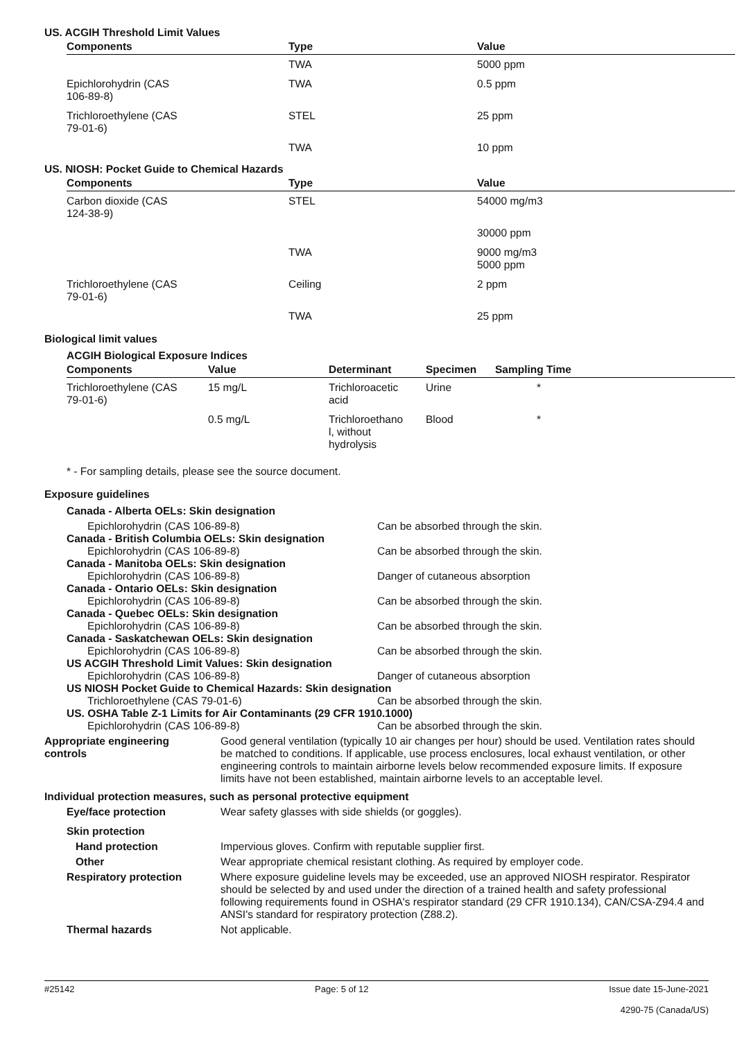US. ACGIH Threshold Limit Values
| Components | Type | Value |
| --- | --- | --- |
| | TWA | 5000 ppm |
| Epichlorohydrin (CAS 106-89-8) | TWA | 0.5 ppm |
| Trichloroethylene (CAS 79-01-6) | STEL | 25 ppm |
| | TWA | 10 ppm |
US. NIOSH: Pocket Guide to Chemical Hazards
| Components | Type | Value |
| --- | --- | --- |
| Carbon dioxide (CAS 124-38-9) | STEL | 54000 mg/m3 |
| | | 30000 ppm |
| | TWA | 9000 mg/m3 5000 ppm |
| Trichloroethylene (CAS 79-01-6) | Ceiling | 2 ppm |
| | TWA | 25 ppm |
Biological limit values
ACGIH Biological Exposure Indices
| Components | Value | Determinant | Specimen | Sampling Time |
| --- | --- | --- | --- | --- |
| Trichloroethylene (CAS 79-01-6) | 15 mg/L | Trichloroacetic acid | Urine | * |
| | 0.5 mg/L | Trichloroethano l, without hydrolysis | Blood | * |
* - For sampling details, please see the source document.
Exposure guidelines
Canada - Alberta OELs: Skin designation
Epichlorohydrin (CAS 106-89-8) Can be absorbed through the skin.
Canada - British Columbia OELs: Skin designation
Epichlorohydrin (CAS 106-89-8) Can be absorbed through the skin.
Canada - Manitoba OELs: Skin designation
Epichlorohydrin (CAS 106-89-8) Danger of cutaneous absorption
Canada - Ontario OELs: Skin designation
Epichlorohydrin (CAS 106-89-8) Can be absorbed through the skin.
Canada - Quebec OELs: Skin designation
Epichlorohydrin (CAS 106-89-8) Can be absorbed through the skin.
Canada - Saskatchewan OELs: Skin designation
Epichlorohydrin (CAS 106-89-8) Can be absorbed through the skin.
US ACGIH Threshold Limit Values: Skin designation
Epichlorohydrin (CAS 106-89-8) Danger of cutaneous absorption
US NIOSH Pocket Guide to Chemical Hazards: Skin designation
Trichloroethylene (CAS 79-01-6) Can be absorbed through the skin.
US. OSHA Table Z-1 Limits for Air Contaminants (29 CFR 1910.1000)
Epichlorohydrin (CAS 106-89-8) Can be absorbed through the skin.
Appropriate engineering
controls
Good general ventilation (typically 10 air changes per hour) should be used. Ventilation rates should be matched to conditions. If applicable, use process enclosures, local exhaust ventilation, or other engineering controls to maintain airborne levels below recommended exposure limits. If exposure limits have not been established, maintain airborne levels to an acceptable level.
Individual protection measures, such as personal protective equipment
Eye/face protection Wear safety glasses with side shields (or goggles).
Skin protection
Hand protection Impervious gloves. Confirm with reputable supplier first.
Other Wear appropriate chemical resistant clothing. As required by employer code.
Respiratory protection Where exposure guideline levels may be exceeded, use an approved NIOSH respirator. Respirator should be selected by and used under the direction of a trained health and safety professional following requirements found in OSHA's respirator standard (29 CFR 1910.134), CAN/CSA-Z94.4 and ANSI's standard for respiratory protection (Z88.2).
Thermal hazards Not applicable.
#25142 Page: 5 of 12 Issue date 15-June-2021
4290-75 (Canada/US)